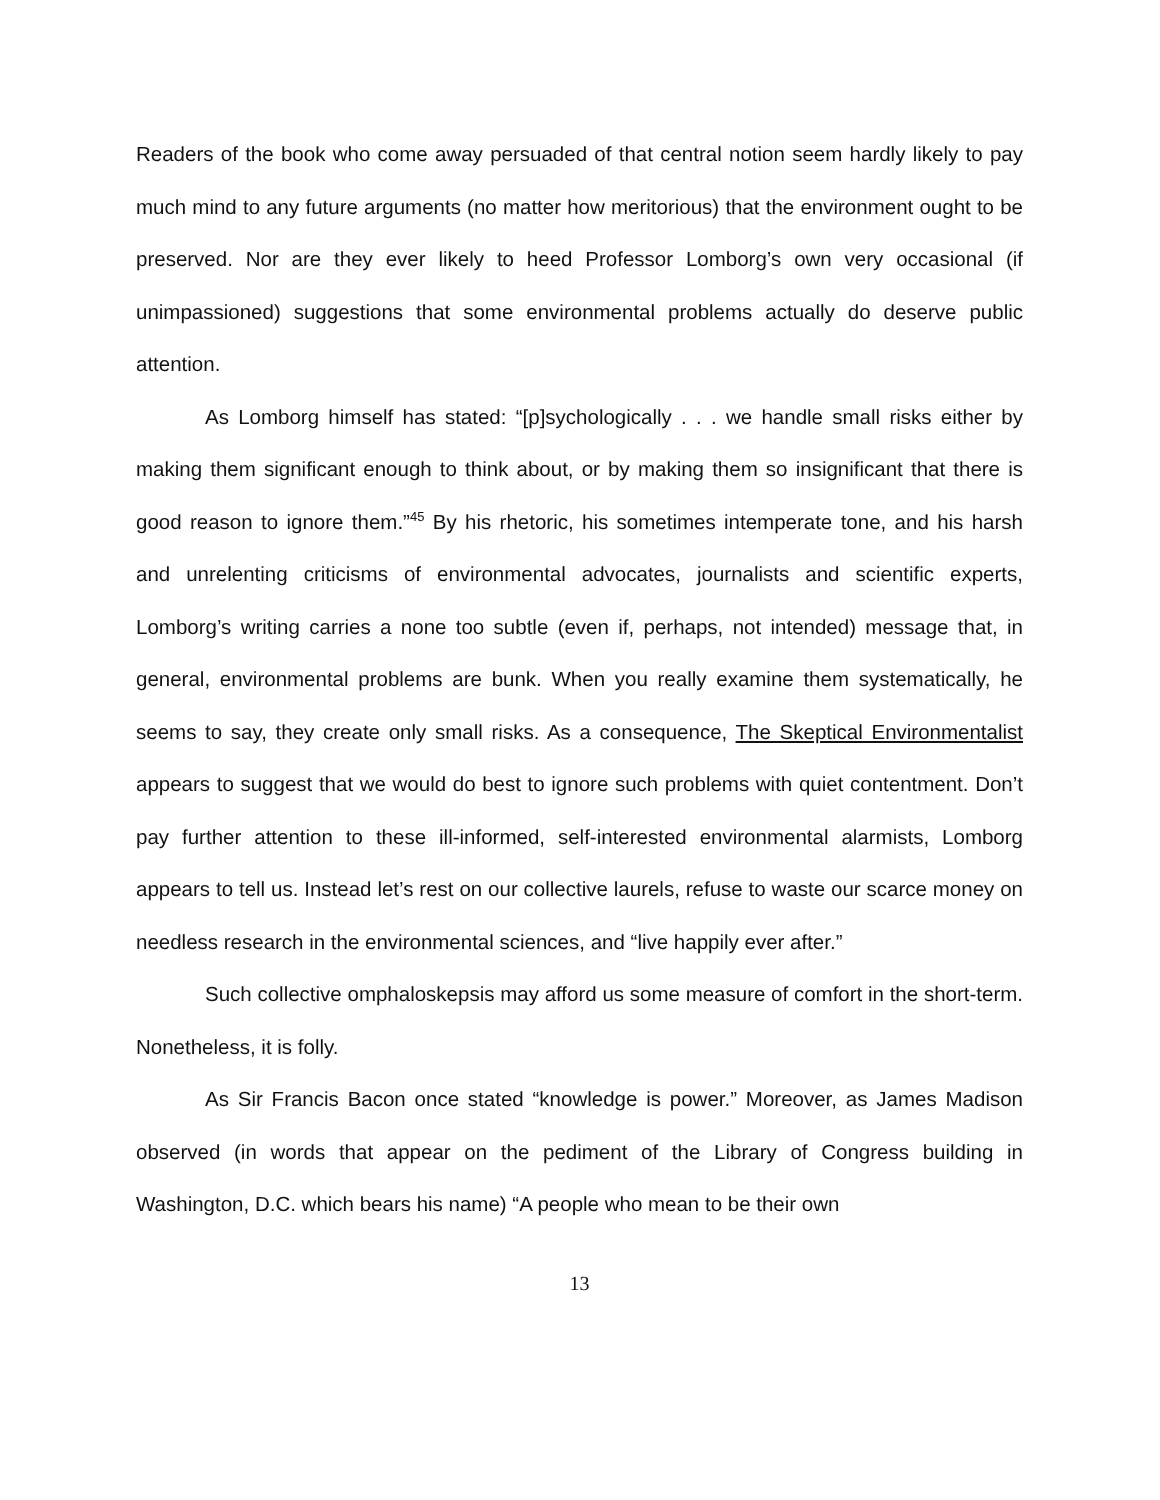Readers of the book who come away persuaded of that central notion seem hardly likely to pay much mind to any future arguments (no matter how meritorious) that the environment ought to be preserved. Nor are they ever likely to heed Professor Lomborg’s own very occasional (if unimpassioned) suggestions that some environmental problems actually do deserve public attention.
As Lomborg himself has stated: “[p]sychologically . . . we handle small risks either by making them significant enough to think about, or by making them so insignificant that there is good reason to ignore them.”<sup>45</sup> By his rhetoric, his sometimes intemperate tone, and his harsh and unrelenting criticisms of environmental advocates, journalists and scientific experts, Lomborg’s writing carries a none too subtle (even if, perhaps, not intended) message that, in general, environmental problems are bunk. When you really examine them systematically, he seems to say, they create only small risks. As a consequence, The Skeptical Environmentalist appears to suggest that we would do best to ignore such problems with quiet contentment. Don’t pay further attention to these ill-informed, self-interested environmental alarmists, Lomborg appears to tell us. Instead let’s rest on our collective laurels, refuse to waste our scarce money on needless research in the environmental sciences, and “live happily ever after.”
Such collective omphaloskepsis may afford us some measure of comfort in the short-term. Nonetheless, it is folly.
As Sir Francis Bacon once stated “knowledge is power.” Moreover, as James Madison observed (in words that appear on the pediment of the Library of Congress building in Washington, D.C. which bears his name) “A people who mean to be their own
13